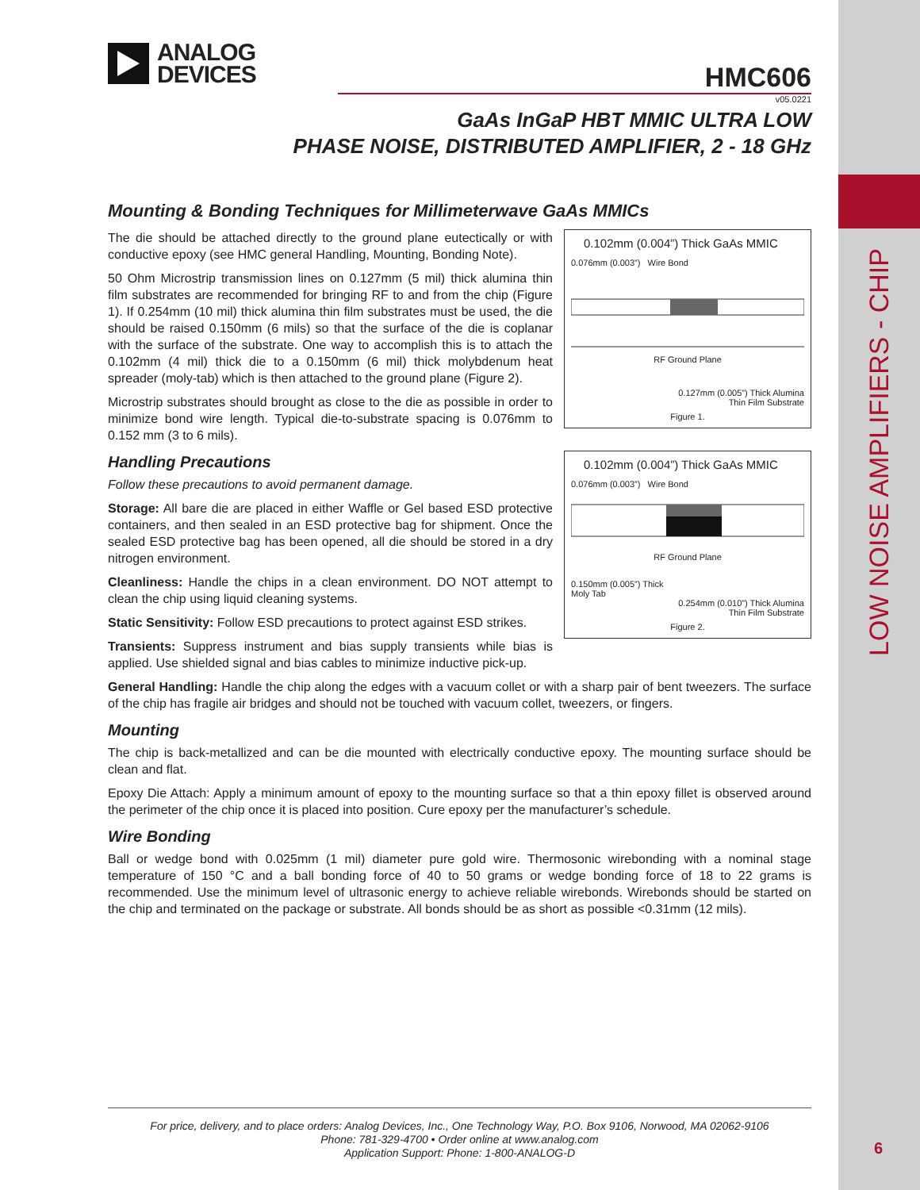LOW NOISE AMPLIFIERS - CHIP
6
ANALOG
DEVICES
HMC606
v05.0221
GaAs InGaP HBT MMIC ULTRA LOW
PHASE NOISE, DISTRIBUTED AMPLIFIER, 2 - 18 GHz
Mounting & Bonding Techniques for Millimeterwave GaAs MMICs
0.102mm (0.004”) Thick GaAs MMIC
0.076mm (0.003”) Wire Bond
RF Ground Plane
0.127mm (0.005”) Thick Alumina
Thin Film Substrate
Figure 1.
The die should be attached directly to the ground plane eutectically or with conductive epoxy (see HMC general Handling, Mounting, Bonding Note).
50 Ohm Microstrip transmission lines on 0.127mm (5 mil) thick alumina thin film substrates are recommended for bringing RF to and from the chip (Figure 1). If 0.254mm (10 mil) thick alumina thin film substrates must be used, the die should be raised 0.150mm (6 mils) so that the surface of the die is coplanar with the surface of the substrate. One way to accomplish this is to attach the 0.102mm (4 mil) thick die to a 0.150mm (6 mil) thick molybdenum heat spreader (moly-tab) which is then attached to the ground plane (Figure 2).
Microstrip substrates should brought as close to the die as possible in order to minimize bond wire length. Typical die-to-substrate spacing is 0.076mm to 0.152 mm (3 to 6 mils).
0.102mm (0.004”) Thick GaAs MMIC
0.076mm (0.003”) Wire Bond
RF Ground Plane
0.150mm (0.005”) Thick
Moly Tab
0.254mm (0.010”) Thick Alumina
Thin Film Substrate
Figure 2.
Handling Precautions
Follow these precautions to avoid permanent damage.
Storage: All bare die are placed in either Waffle or Gel based ESD protective containers, and then sealed in an ESD protective bag for shipment. Once the sealed ESD protective bag has been opened, all die should be stored in a dry nitrogen environment.
Cleanliness: Handle the chips in a clean environment. DO NOT attempt to clean the chip using liquid cleaning systems.
Static Sensitivity: Follow ESD precautions to protect against ESD strikes.
Transients: Suppress instrument and bias supply transients while bias is applied. Use shielded signal and bias cables to minimize inductive pick-up.
General Handling: Handle the chip along the edges with a vacuum collet or with a sharp pair of bent tweezers. The surface of the chip has fragile air bridges and should not be touched with vacuum collet, tweezers, or fingers.
Mounting
The chip is back-metallized and can be die mounted with electrically conductive epoxy. The mounting surface should be clean and flat.
Epoxy Die Attach: Apply a minimum amount of epoxy to the mounting surface so that a thin epoxy fillet is observed around the perimeter of the chip once it is placed into position. Cure epoxy per the manufacturer’s schedule.
Wire Bonding
Ball or wedge bond with 0.025mm (1 mil) diameter pure gold wire. Thermosonic wirebonding with a nominal stage temperature of 150 °C and a ball bonding force of 40 to 50 grams or wedge bonding force of 18 to 22 grams is recommended. Use the minimum level of ultrasonic energy to achieve reliable wirebonds. Wirebonds should be started on the chip and terminated on the package or substrate. All bonds should be as short as possible <0.31mm (12 mils).
For price, delivery, and to place orders: Analog Devices, Inc., One Technology Way, P.O. Box 9106, Norwood, MA 02062-9106
Phone: 781-329-4700 • Order online at www.analog.com
Application Support: Phone: 1-800-ANALOG-D